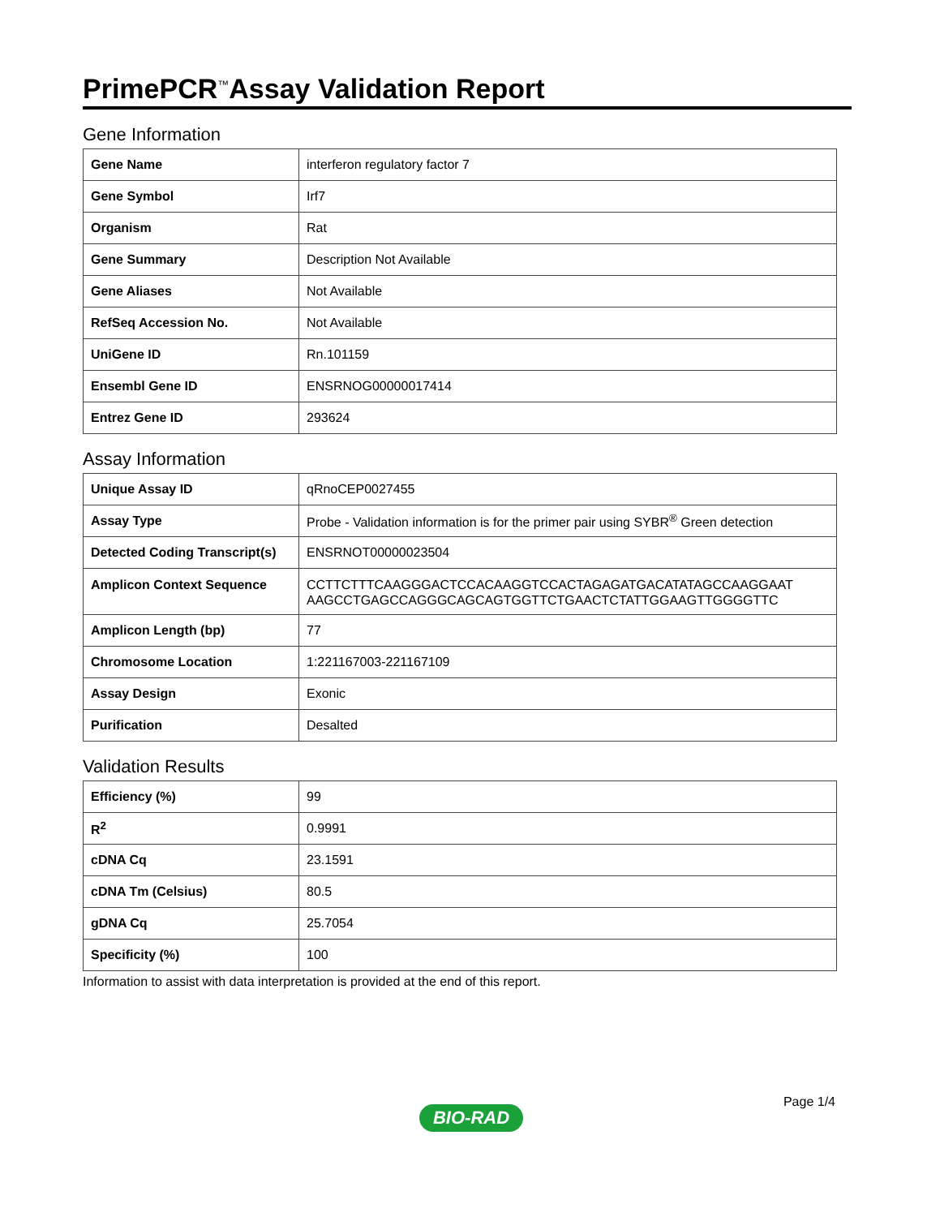PrimePCR<sup>™</sup>Assay Validation Report
Gene Information
| Gene Name | interferon regulatory factor 7 |
| Gene Symbol | Irf7 |
| Organism | Rat |
| Gene Summary | Description Not Available |
| Gene Aliases | Not Available |
| RefSeq Accession No. | Not Available |
| UniGene ID | Rn.101159 |
| Ensembl Gene ID | ENSRNOG00000017414 |
| Entrez Gene ID | 293624 |
Assay Information
| Unique Assay ID | qRnoCEP0027455 |
| Assay Type | Probe - Validation information is for the primer pair using SYBR<sup>®</sup> Green detection |
| Detected Coding Transcript(s) | ENSRNOT00000023504 |
| Amplicon Context Sequence | CCTTCTTTCAAGGGACTCCACAAGGTCCACTAGAGATGACATATAGCCAAGGAAT AAGCCTGAGCCAGGGCAGCAGTGGTTCTGAACTCTATTGGAAGTTGGGGTTC |
| Amplicon Length (bp) | 77 |
| Chromosome Location | 1:221167003-221167109 |
| Assay Design | Exonic |
| Purification | Desalted |
Validation Results
| Efficiency (%) | 99 |
| R<sup>2</sup> | 0.9991 |
| cDNA Cq | 23.1591 |
| cDNA Tm (Celsius) | 80.5 |
| gDNA Cq | 25.7054 |
| Specificity (%) | 100 |
Information to assist with data interpretation is provided at the end of this report.
Page 1/4
BIO-RAD